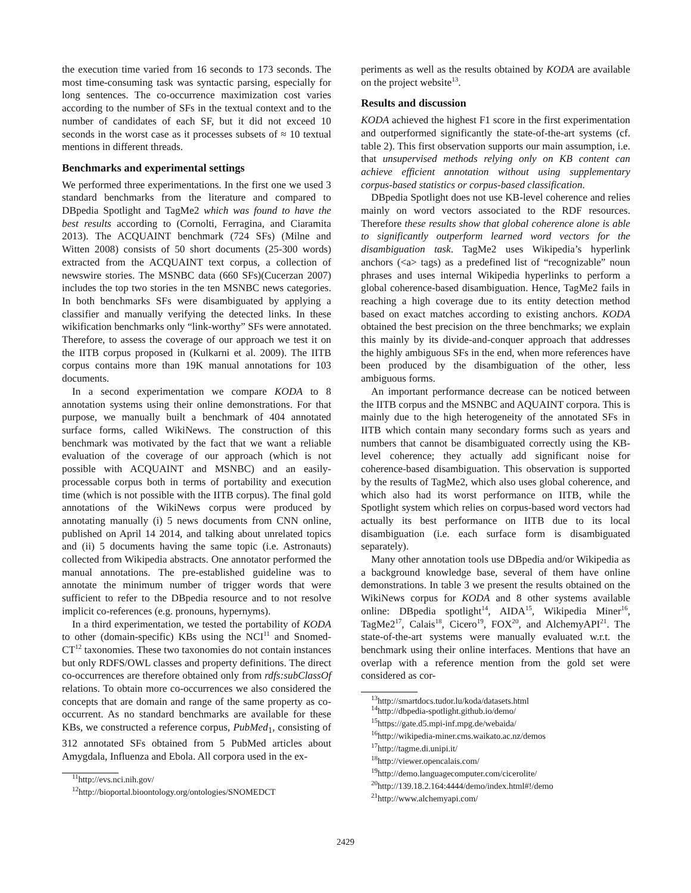the execution time varied from 16 seconds to 173 seconds. The most time-consuming task was syntactic parsing, especially for long sentences. The co-occurrence maximization cost varies according to the number of SFs in the textual context and to the number of candidates of each SF, but it did not exceed 10 seconds in the worst case as it processes subsets of ≈ 10 textual mentions in different threads.
Benchmarks and experimental settings
We performed three experimentations. In the first one we used 3 standard benchmarks from the literature and compared to DBpedia Spotlight and TagMe2 which was found to have the best results according to (Cornolti, Ferragina, and Ciaramita 2013). The ACQUAINT benchmark (724 SFs) (Milne and Witten 2008) consists of 50 short documents (25-300 words) extracted from the ACQUAINT text corpus, a collection of newswire stories. The MSNBC data (660 SFs)(Cucerzan 2007) includes the top two stories in the ten MSNBC news categories. In both benchmarks SFs were disambiguated by applying a classifier and manually verifying the detected links. In these wikification benchmarks only “link-worthy” SFs were annotated. Therefore, to assess the coverage of our approach we test it on the IITB corpus proposed in (Kulkarni et al. 2009). The IITB corpus contains more than 19K manual annotations for 103 documents.
In a second experimentation we compare KODA to 8 annotation systems using their online demonstrations. For that purpose, we manually built a benchmark of 404 annotated surface forms, called WikiNews. The construction of this benchmark was motivated by the fact that we want a reliable evaluation of the coverage of our approach (which is not possible with ACQUAINT and MSNBC) and an easily-processable corpus both in terms of portability and execution time (which is not possible with the IITB corpus). The final gold annotations of the WikiNews corpus were produced by annotating manually (i) 5 news documents from CNN online, published on April 14 2014, and talking about unrelated topics and (ii) 5 documents having the same topic (i.e. Astronauts) collected from Wikipedia abstracts. One annotator performed the manual annotations. The pre-established guideline was to annotate the minimum number of trigger words that were sufficient to refer to the DBpedia resource and to not resolve implicit co-references (e.g. pronouns, hypernyms).
In a third experimentation, we tested the portability of KODA to other (domain-specific) KBs using the NCI<sup>11</sup> and Snomed-CT<sup>12</sup> taxonomies. These two taxonomies do not contain instances but only RDFS/OWL classes and property definitions. The direct co-occurrences are therefore obtained only from rdfs:subClassOf relations. To obtain more co-occurrences we also considered the concepts that are domain and range of the same property as co-occurrent. As no standard benchmarks are available for these KBs, we constructed a reference corpus, PubMed<sub>1</sub>, consisting of 312 annotated SFs obtained from 5 PubMed articles about Amygdala, Influenza and Ebola. All corpora used in the ex-
<sup>11</sup> http://evs.nci.nih.gov/
<sup>12</sup> http://bioportal.bioontology.org/ontologies/SNOMEDCT
periments as well as the results obtained by KODA are available on the project website<sup>13</sup>.
Results and discussion
KODA achieved the highest F1 score in the first experimentation and outperformed significantly the state-of-the-art systems (cf. table 2). This first observation supports our main assumption, i.e. that unsupervised methods relying only on KB content can achieve efficient annotation without using supplementary corpus-based statistics or corpus-based classification.
DBpedia Spotlight does not use KB-level coherence and relies mainly on word vectors associated to the RDF resources. Therefore these results show that global coherence alone is able to significantly outperform learned word vectors for the disambiguation task. TagMe2 uses Wikipedia’s hyperlink anchors (<a> tags) as a predefined list of “recognizable” noun phrases and uses internal Wikipedia hyperlinks to perform a global coherence-based disambiguation. Hence, TagMe2 fails in reaching a high coverage due to its entity detection method based on exact matches according to existing anchors. KODA obtained the best precision on the three benchmarks; we explain this mainly by its divide-and-conquer approach that addresses the highly ambiguous SFs in the end, when more references have been produced by the disambiguation of the other, less ambiguous forms.
An important performance decrease can be noticed between the IITB corpus and the MSNBC and AQUAINT corpora. This is mainly due to the high heterogeneity of the annotated SFs in IITB which contain many secondary forms such as years and numbers that cannot be disambiguated correctly using the KB-level coherence; they actually add significant noise for coherence-based disambiguation. This observation is supported by the results of TagMe2, which also uses global coherence, and which also had its worst performance on IITB, while the Spotlight system which relies on corpus-based word vectors had actually its best performance on IITB due to its local disambiguation (i.e. each surface form is disambiguated separately).
Many other annotation tools use DBpedia and/or Wikipedia as a background knowledge base, several of them have online demonstrations. In table 3 we present the results obtained on the WikiNews corpus for KODA and 8 other systems available online: DBpedia spotlight<sup>14</sup>, AIDA<sup>15</sup>, Wikipedia Miner<sup>16</sup>, TagMe2<sup>17</sup>, Calais<sup>18</sup>, Cicero<sup>19</sup>, FOX<sup>20</sup>, and AlchemyAPI<sup>21</sup>. The state-of-the-art systems were manually evaluated w.r.t. the benchmark using their online interfaces. Mentions that have an overlap with a reference mention from the gold set were considered as cor-
<sup>13</sup> http://smartdocs.tudor.lu/koda/datasets.html
<sup>14</sup> http://dbpedia-spotlight.github.io/demo/
<sup>15</sup> https://gate.d5.mpi-inf.mpg.de/webaida/
<sup>16</sup> http://wikipedia-miner.cms.waikato.ac.nz/demos
<sup>17</sup> http://tagme.di.unipi.it/
<sup>18</sup> http://viewer.opencalais.com/
<sup>19</sup> http://demo.languagecomputer.com/cicerolite/
<sup>20</sup> http://139.18.2.164:4444/demo/index.html#!/demo
<sup>21</sup> http://www.alchemyapi.com/
2429